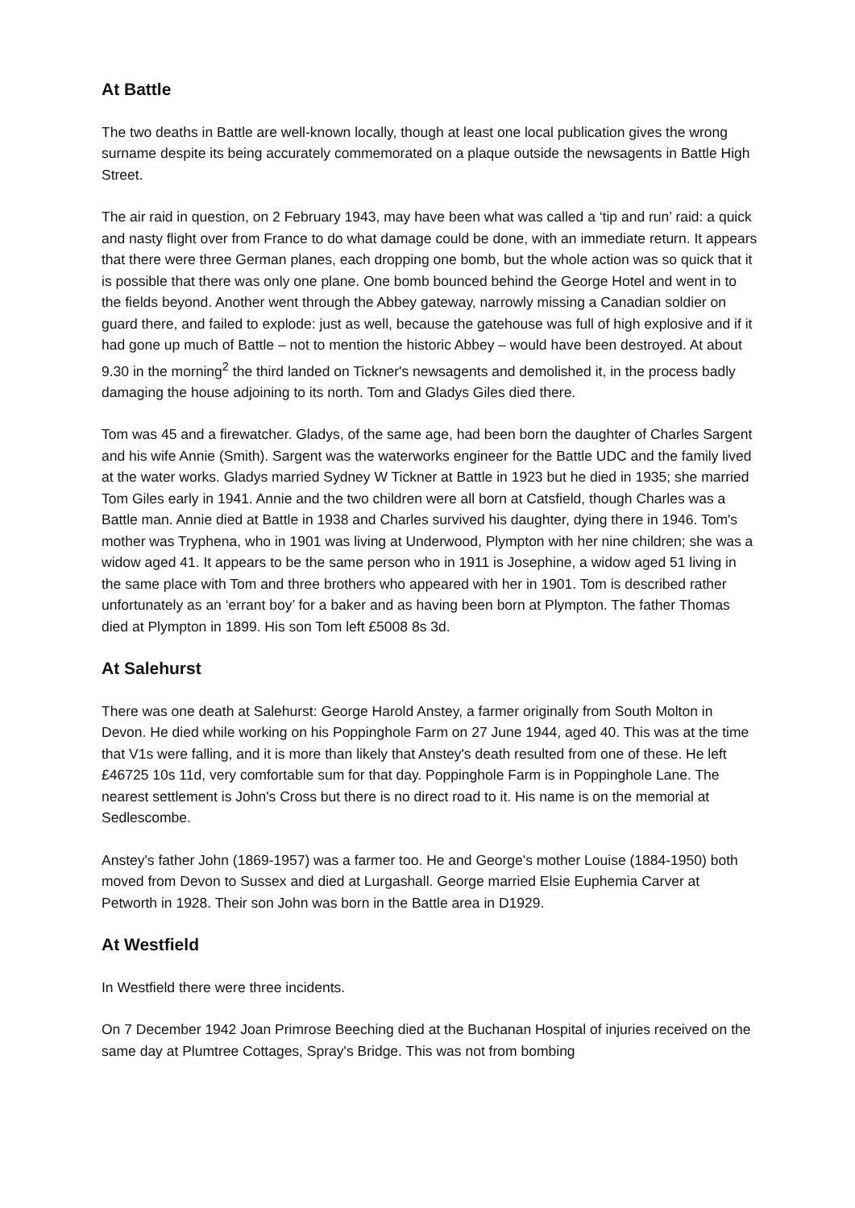At Battle
The two deaths in Battle are well-known locally, though at least one local publication gives the wrong surname despite its being accurately commemorated on a plaque outside the newsagents in Battle High Street.
The air raid in question, on 2 February 1943, may have been what was called a ‘tip and run’ raid: a quick and nasty flight over from France to do what damage could be done, with an immediate return. It appears that there were three German planes, each dropping one bomb, but the whole action was so quick that it is possible that there was only one plane. One bomb bounced behind the George Hotel and went in to the fields beyond. Another went through the Abbey gateway, narrowly missing a Canadian soldier on guard there, and failed to explode: just as well, because the gatehouse was full of high explosive and if it had gone up much of Battle – not to mention the historic Abbey – would have been destroyed. At about 9.30 in the morning<sup>2</sup> the third landed on Tickner's newsagents and demolished it, in the process badly damaging the house adjoining to its north. Tom and Gladys Giles died there.
Tom was 45 and a firewatcher. Gladys, of the same age, had been born the daughter of Charles Sargent and his wife Annie (Smith). Sargent was the waterworks engineer for the Battle UDC and the family lived at the water works. Gladys married Sydney W Tickner at Battle in 1923 but he died in 1935; she married Tom Giles early in 1941. Annie and the two children were all born at Catsfield, though Charles was a Battle man. Annie died at Battle in 1938 and Charles survived his daughter, dying there in 1946. Tom's mother was Tryphena, who in 1901 was living at Underwood, Plympton with her nine children; she was a widow aged 41. It appears to be the same person who in 1911 is Josephine, a widow aged 51 living in the same place with Tom and three brothers who appeared with her in 1901. Tom is described rather unfortunately as an ‘errant boy’ for a baker and as having been born at Plympton. The father Thomas died at Plympton in 1899. His son Tom left £5008 8s 3d.
At Salehurst
There was one death at Salehurst: George Harold Anstey, a farmer originally from South Molton in Devon. He died while working on his Poppinghole Farm on 27 June 1944, aged 40. This was at the time that V1s were falling, and it is more than likely that Anstey's death resulted from one of these. He left £46725 10s 11d, very comfortable sum for that day. Poppinghole Farm is in Poppinghole Lane. The nearest settlement is John's Cross but there is no direct road to it. His name is on the memorial at Sedlescombe.
Anstey's father John (1869-1957) was a farmer too. He and George's mother Louise (1884-1950) both moved from Devon to Sussex and died at Lurgashall. George married Elsie Euphemia Carver at Petworth in 1928. Their son John was born in the Battle area in D1929.
At Westfield
In Westfield there were three incidents.
On 7 December 1942 Joan Primrose Beeching died at the Buchanan Hospital of injuries received on the same day at Plumtree Cottages, Spray's Bridge. This was not from bombing